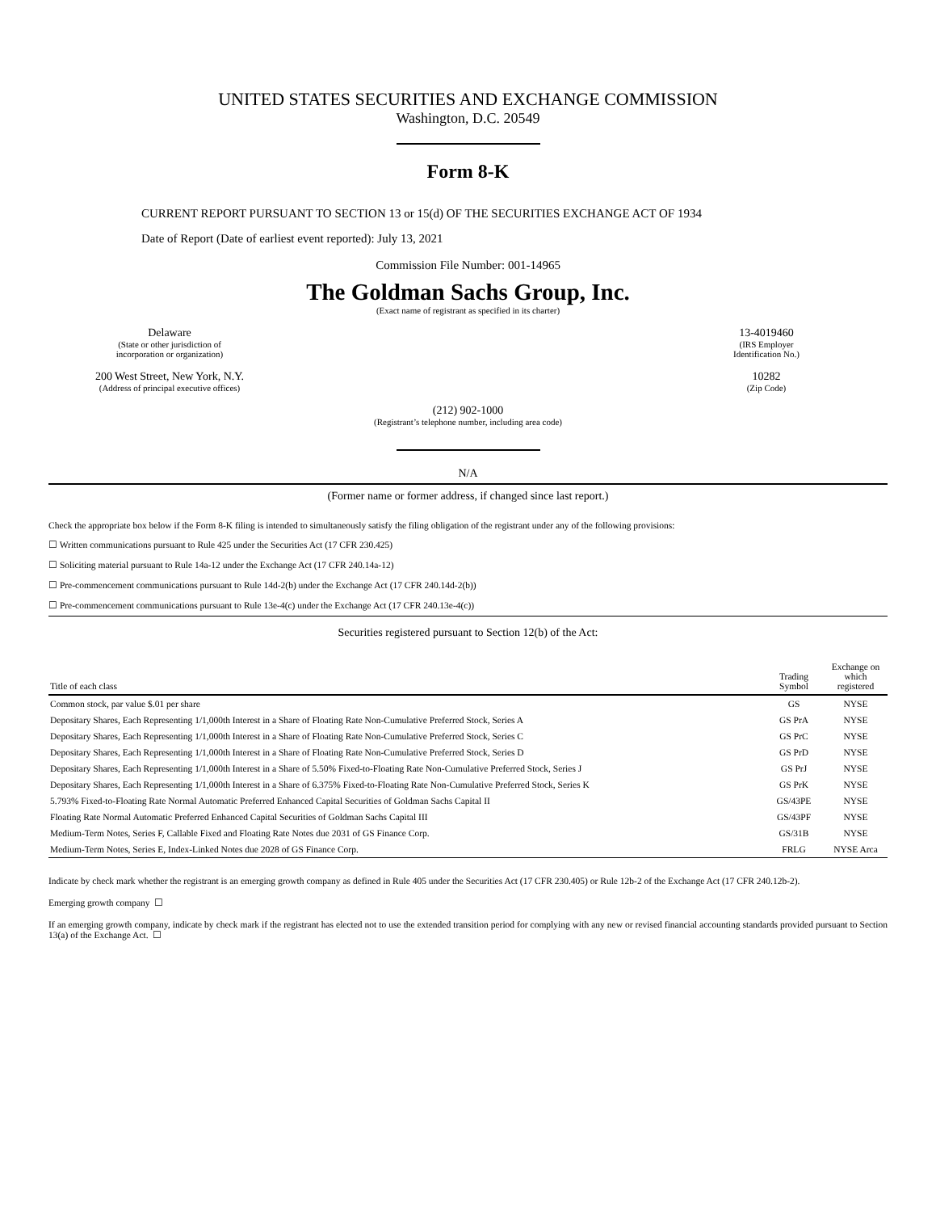UNITED STATES SECURITIES AND EXCHANGE COMMISSION
Washington, D.C. 20549
Form 8-K
CURRENT REPORT PURSUANT TO SECTION 13 or 15(d) OF THE SECURITIES EXCHANGE ACT OF 1934
Date of Report (Date of earliest event reported): July 13, 2021
Commission File Number: 001-14965
The Goldman Sachs Group, Inc.
(Exact name of registrant as specified in its charter)
Delaware
(State or other jurisdiction of
incorporation or organization)
13-4019460
(IRS Employer
Identification No.)
200 West Street, New York, N.Y.
(Address of principal executive offices)
10282
(Zip Code)
(212) 902-1000
(Registrant’s telephone number, including area code)
N/A
(Former name or former address, if changed since last report.)
Check the appropriate box below if the Form 8-K filing is intended to simultaneously satisfy the filing obligation of the registrant under any of the following provisions:
☐ Written communications pursuant to Rule 425 under the Securities Act (17 CFR 230.425)
☐ Soliciting material pursuant to Rule 14a-12 under the Exchange Act (17 CFR 240.14a-12)
☐ Pre-commencement communications pursuant to Rule 14d-2(b) under the Exchange Act (17 CFR 240.14d-2(b))
☐ Pre-commencement communications pursuant to Rule 13e-4(c) under the Exchange Act (17 CFR 240.13e-4(c))
Securities registered pursuant to Section 12(b) of the Act:
| Title of each class | Trading Symbol | Exchange on which registered |
| --- | --- | --- |
| Common stock, par value $.01 per share | GS | NYSE |
| Depositary Shares, Each Representing 1/1,000th Interest in a Share of Floating Rate Non-Cumulative Preferred Stock, Series A | GS PrA | NYSE |
| Depositary Shares, Each Representing 1/1,000th Interest in a Share of Floating Rate Non-Cumulative Preferred Stock, Series C | GS PrC | NYSE |
| Depositary Shares, Each Representing 1/1,000th Interest in a Share of Floating Rate Non-Cumulative Preferred Stock, Series D | GS PrD | NYSE |
| Depositary Shares, Each Representing 1/1,000th Interest in a Share of 5.50% Fixed-to-Floating Rate Non-Cumulative Preferred Stock, Series J | GS PrJ | NYSE |
| Depositary Shares, Each Representing 1/1,000th Interest in a Share of 6.375% Fixed-to-Floating Rate Non-Cumulative Preferred Stock, Series K | GS PrK | NYSE |
| 5.793% Fixed-to-Floating Rate Normal Automatic Preferred Enhanced Capital Securities of Goldman Sachs Capital II | GS/43PE | NYSE |
| Floating Rate Normal Automatic Preferred Enhanced Capital Securities of Goldman Sachs Capital III | GS/43PF | NYSE |
| Medium-Term Notes, Series F, Callable Fixed and Floating Rate Notes due 2031 of GS Finance Corp. | GS/31B | NYSE |
| Medium-Term Notes, Series E, Index-Linked Notes due 2028 of GS Finance Corp. | FRLG | NYSE Arca |
Indicate by check mark whether the registrant is an emerging growth company as defined in Rule 405 under the Securities Act (17 CFR 230.405) or Rule 12b-2 of the Exchange Act (17 CFR 240.12b-2).
Emerging growth company ☐
If an emerging growth company, indicate by check mark if the registrant has elected not to use the extended transition period for complying with any new or revised financial accounting standards provided pursuant to Section 13(a) of the Exchange Act. ☐